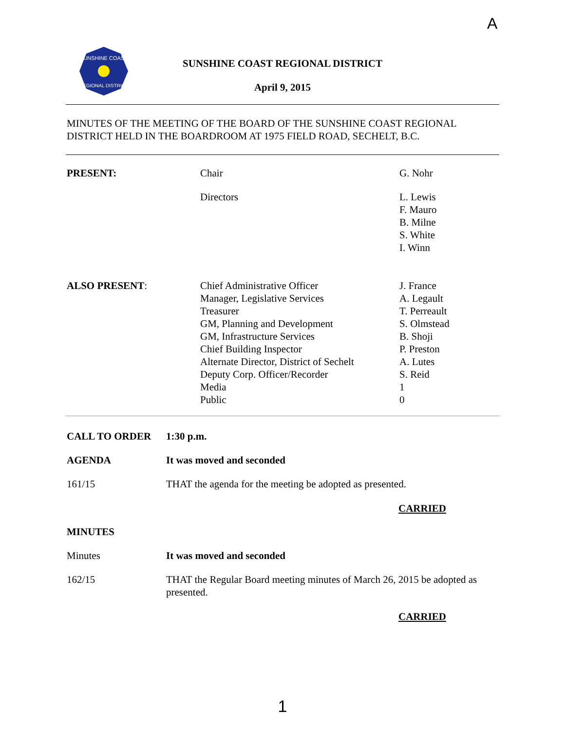A
SUNSHINE COAST
REGIONAL DISTRICT
SUNSHINE COAST REGIONAL DISTRICT
April 9, 2015
MINUTES OF THE MEETING OF THE BOARD OF THE SUNSHINE COAST REGIONAL DISTRICT HELD IN THE BOARDROOM AT 1975 FIELD ROAD, SECHELT, B.C.
PRESENT: Chair G. Nohr
Directors L. Lewis
F. Mauro
B. Milne
S. White
I. Winn
ALSO PRESENT: Chief Administrative Officer
Manager, Legislative Services
Treasurer
GM, Planning and Development
GM, Infrastructure Services
Chief Building Inspector
Alternate Director, District of Sechelt
Deputy Corp. Officer/Recorder
Media
Public
J. France
A. Legault
T. Perreault
S. Olmstead
B. Shoji
P. Preston
A. Lutes
S. Reid
1
0
CALL TO ORDER 1:30 p.m.
AGENDA It was moved and seconded
161/15
THAT the agenda for the meeting be adopted as presented.
CARRIED
MINUTES
Minutes It was moved and seconded
162/15 THAT the Regular Board meeting minutes of March 26, 2015 be adopted as presented.
CARRIED
1